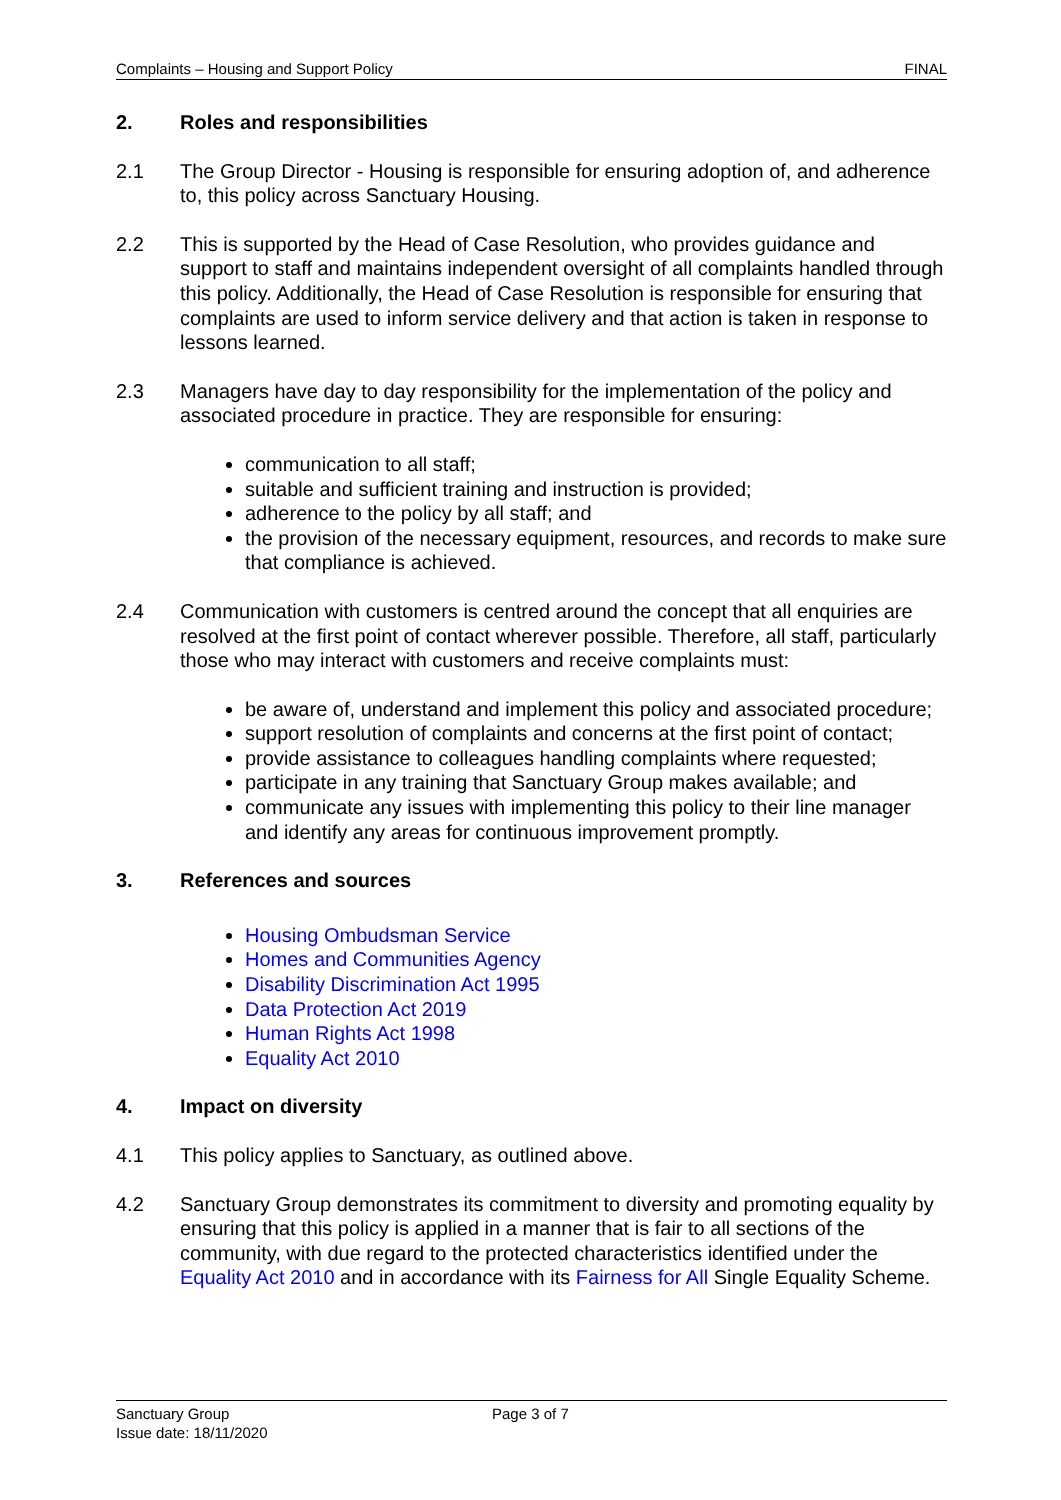Complaints – Housing and Support Policy FINAL
2. Roles and responsibilities
2.1 The Group Director - Housing is responsible for ensuring adoption of, and adherence to, this policy across Sanctuary Housing.
2.2 This is supported by the Head of Case Resolution, who provides guidance and support to staff and maintains independent oversight of all complaints handled through this policy. Additionally, the Head of Case Resolution is responsible for ensuring that complaints are used to inform service delivery and that action is taken in response to lessons learned.
2.3 Managers have day to day responsibility for the implementation of the policy and associated procedure in practice. They are responsible for ensuring:
communication to all staff;
suitable and sufficient training and instruction is provided;
adherence to the policy by all staff; and
the provision of the necessary equipment, resources, and records to make sure that compliance is achieved.
2.4 Communication with customers is centred around the concept that all enquiries are resolved at the first point of contact wherever possible. Therefore, all staff, particularly those who may interact with customers and receive complaints must:
be aware of, understand and implement this policy and associated procedure;
support resolution of complaints and concerns at the first point of contact;
provide assistance to colleagues handling complaints where requested;
participate in any training that Sanctuary Group makes available; and
communicate any issues with implementing this policy to their line manager and identify any areas for continuous improvement promptly.
3. References and sources
Housing Ombudsman Service
Homes and Communities Agency
Disability Discrimination Act 1995
Data Protection Act 2019
Human Rights Act 1998
Equality Act 2010
4. Impact on diversity
4.1 This policy applies to Sanctuary, as outlined above.
4.2 Sanctuary Group demonstrates its commitment to diversity and promoting equality by ensuring that this policy is applied in a manner that is fair to all sections of the community, with due regard to the protected characteristics identified under the Equality Act 2010 and in accordance with its Fairness for All Single Equality Scheme.
Sanctuary Group
Issue date: 18/11/2020
Page 3 of 7